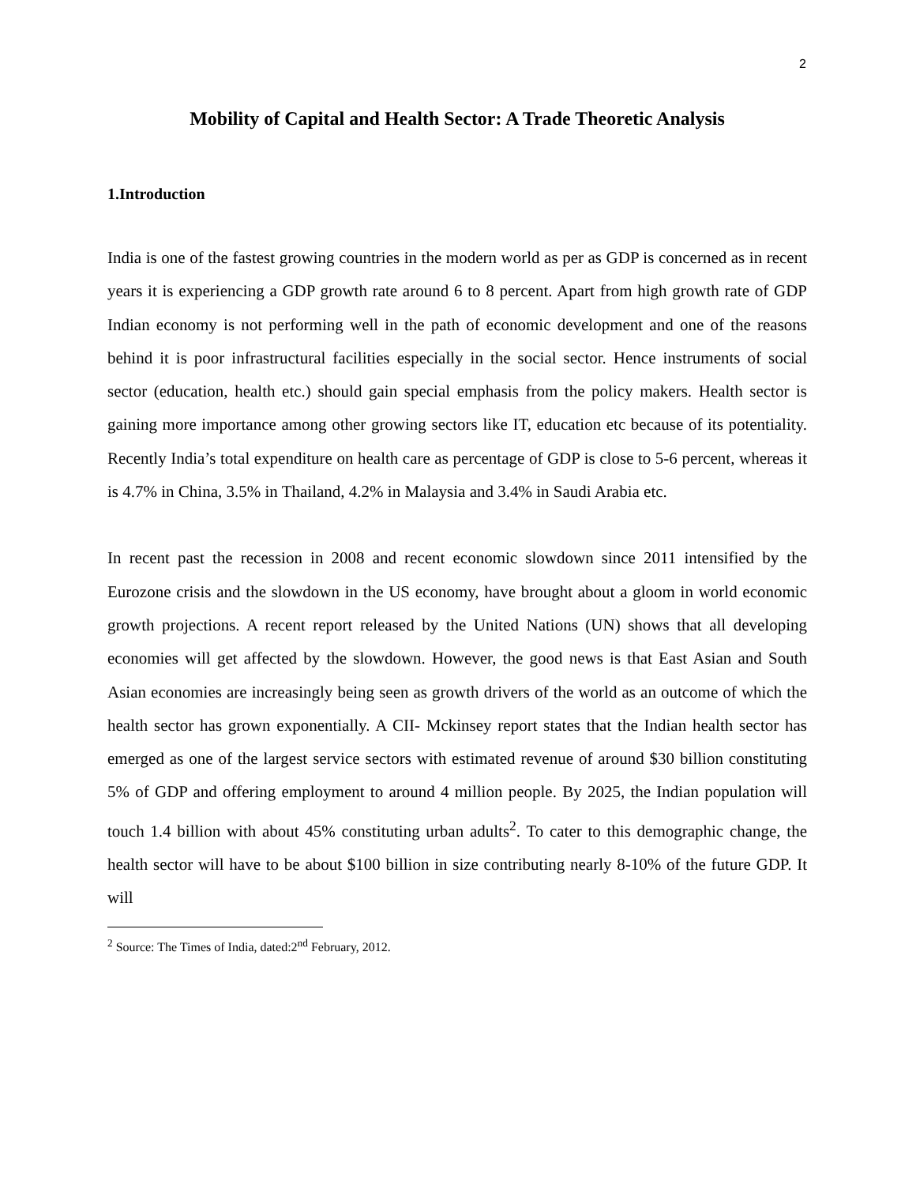2
Mobility of Capital and Health Sector: A Trade Theoretic Analysis
1.Introduction
India is one of the fastest growing countries in the modern world as per as GDP is concerned as in recent years it is experiencing a GDP growth rate around 6 to 8 percent. Apart from high growth rate of GDP Indian economy is not performing well in the path of economic development and one of the reasons behind it is poor infrastructural facilities especially in the social sector. Hence instruments of social sector (education, health etc.) should gain special emphasis from the policy makers. Health sector is gaining more importance among other growing sectors like IT, education etc because of its potentiality. Recently India’s total expenditure on health care as percentage of GDP is close to 5-6 percent, whereas it is 4.7% in China, 3.5% in Thailand, 4.2% in Malaysia and 3.4% in Saudi Arabia etc.
In recent past the recession in 2008 and recent economic slowdown since 2011 intensified by the Eurozone crisis and the slowdown in the US economy, have brought about a gloom in world economic growth projections. A recent report released by the United Nations (UN) shows that all developing economies will get affected by the slowdown. However, the good news is that East Asian and South Asian economies are increasingly being seen as growth drivers of the world as an outcome of which the health sector has grown exponentially. A CII- Mckinsey report states that the Indian health sector has emerged as one of the largest service sectors with estimated revenue of around $30 billion constituting 5% of GDP and offering employment to around 4 million people. By 2025, the Indian population will touch 1.4 billion with about 45% constituting urban adults<sup>2</sup>. To cater to this demographic change, the health sector will have to be about $100 billion in size contributing nearly 8-10% of the future GDP. It will
<sup>2</sup> Source: The Times of India, dated:2<sup>nd</sup> February, 2012.